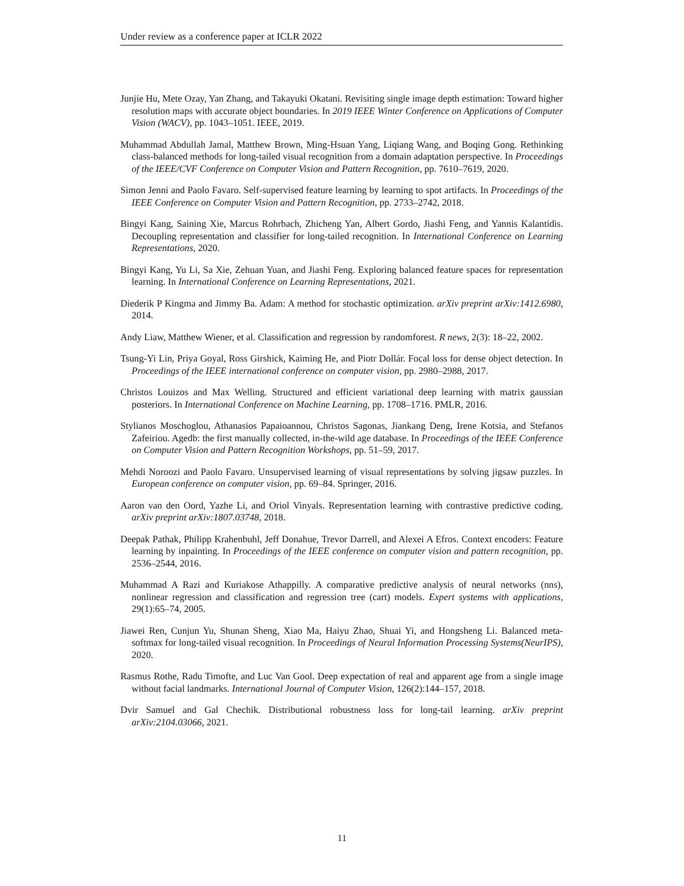Under review as a conference paper at ICLR 2022
Junjie Hu, Mete Ozay, Yan Zhang, and Takayuki Okatani. Revisiting single image depth estimation: Toward higher resolution maps with accurate object boundaries. In 2019 IEEE Winter Conference on Applications of Computer Vision (WACV), pp. 1043–1051. IEEE, 2019.
Muhammad Abdullah Jamal, Matthew Brown, Ming-Hsuan Yang, Liqiang Wang, and Boqing Gong. Rethinking class-balanced methods for long-tailed visual recognition from a domain adaptation perspective. In Proceedings of the IEEE/CVF Conference on Computer Vision and Pattern Recognition, pp. 7610–7619, 2020.
Simon Jenni and Paolo Favaro. Self-supervised feature learning by learning to spot artifacts. In Proceedings of the IEEE Conference on Computer Vision and Pattern Recognition, pp. 2733–2742, 2018.
Bingyi Kang, Saining Xie, Marcus Rohrbach, Zhicheng Yan, Albert Gordo, Jiashi Feng, and Yannis Kalantidis. Decoupling representation and classifier for long-tailed recognition. In International Conference on Learning Representations, 2020.
Bingyi Kang, Yu Li, Sa Xie, Zehuan Yuan, and Jiashi Feng. Exploring balanced feature spaces for representation learning. In International Conference on Learning Representations, 2021.
Diederik P Kingma and Jimmy Ba. Adam: A method for stochastic optimization. arXiv preprint arXiv:1412.6980, 2014.
Andy Liaw, Matthew Wiener, et al. Classification and regression by randomforest. R news, 2(3): 18–22, 2002.
Tsung-Yi Lin, Priya Goyal, Ross Girshick, Kaiming He, and Piotr Dollár. Focal loss for dense object detection. In Proceedings of the IEEE international conference on computer vision, pp. 2980–2988, 2017.
Christos Louizos and Max Welling. Structured and efficient variational deep learning with matrix gaussian posteriors. In International Conference on Machine Learning, pp. 1708–1716. PMLR, 2016.
Stylianos Moschoglou, Athanasios Papaioannou, Christos Sagonas, Jiankang Deng, Irene Kotsia, and Stefanos Zafeiriou. Agedb: the first manually collected, in-the-wild age database. In Proceedings of the IEEE Conference on Computer Vision and Pattern Recognition Workshops, pp. 51–59, 2017.
Mehdi Noroozi and Paolo Favaro. Unsupervised learning of visual representations by solving jigsaw puzzles. In European conference on computer vision, pp. 69–84. Springer, 2016.
Aaron van den Oord, Yazhe Li, and Oriol Vinyals. Representation learning with contrastive predictive coding. arXiv preprint arXiv:1807.03748, 2018.
Deepak Pathak, Philipp Krahenbuhl, Jeff Donahue, Trevor Darrell, and Alexei A Efros. Context encoders: Feature learning by inpainting. In Proceedings of the IEEE conference on computer vision and pattern recognition, pp. 2536–2544, 2016.
Muhammad A Razi and Kuriakose Athappilly. A comparative predictive analysis of neural networks (nns), nonlinear regression and classification and regression tree (cart) models. Expert systems with applications, 29(1):65–74, 2005.
Jiawei Ren, Cunjun Yu, Shunan Sheng, Xiao Ma, Haiyu Zhao, Shuai Yi, and Hongsheng Li. Balanced meta-softmax for long-tailed visual recognition. In Proceedings of Neural Information Processing Systems(NeurIPS), 2020.
Rasmus Rothe, Radu Timofte, and Luc Van Gool. Deep expectation of real and apparent age from a single image without facial landmarks. International Journal of Computer Vision, 126(2):144–157, 2018.
Dvir Samuel and Gal Chechik. Distributional robustness loss for long-tail learning. arXiv preprint arXiv:2104.03066, 2021.
11